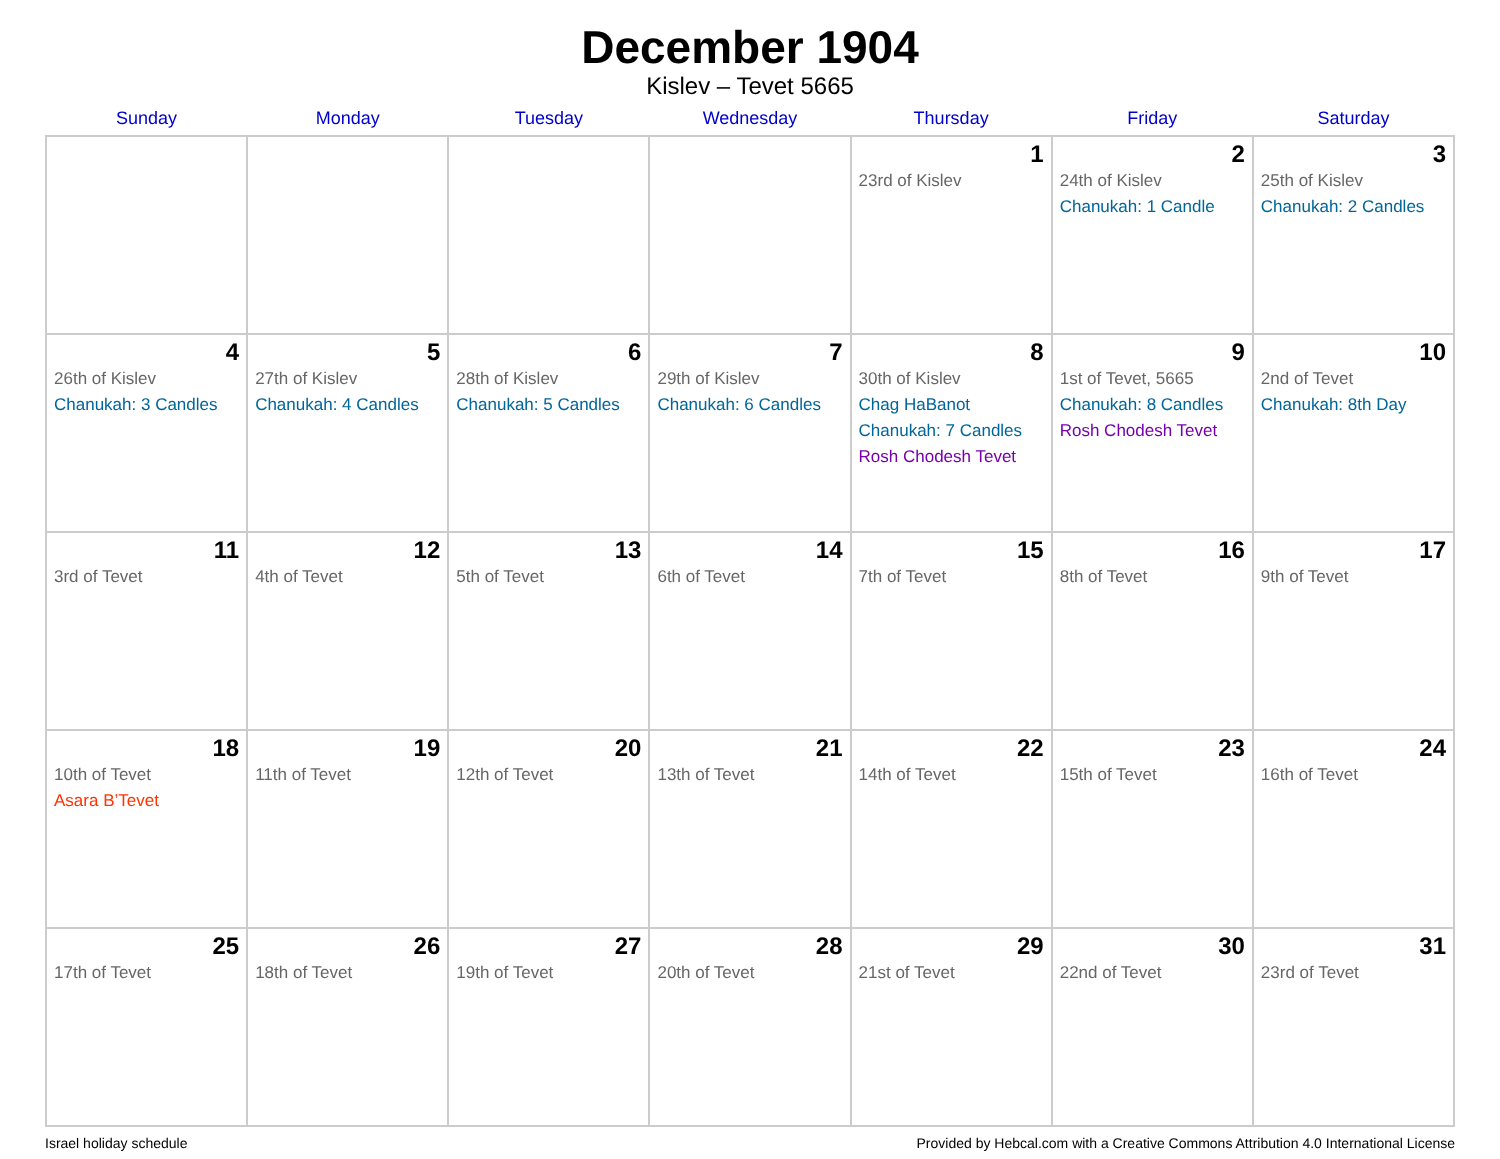December 1904
Kislev – Tevet 5665
| Sunday | Monday | Tuesday | Wednesday | Thursday | Friday | Saturday |
| --- | --- | --- | --- | --- | --- | --- |
| | | | | 1 23rd of Kislev | 2 24th of Kislev Chanukah: 1 Candle | 3 25th of Kislev Chanukah: 2 Candles |
| 4 26th of Kislev Chanukah: 3 Candles | 5 27th of Kislev Chanukah: 4 Candles | 6 28th of Kislev Chanukah: 5 Candles | 7 29th of Kislev Chanukah: 6 Candles | 8 30th of Kislev Chag HaBanot Chanukah: 7 Candles Rosh Chodesh Tevet | 9 1st of Tevet, 5665 Chanukah: 8 Candles Rosh Chodesh Tevet | 10 2nd of Tevet Chanukah: 8th Day |
| 11 3rd of Tevet | 12 4th of Tevet | 13 5th of Tevet | 14 6th of Tevet | 15 7th of Tevet | 16 8th of Tevet | 17 9th of Tevet |
| 18 10th of Tevet Asara B’Tevet | 19 11th of Tevet | 20 12th of Tevet | 21 13th of Tevet | 22 14th of Tevet | 23 15th of Tevet | 24 16th of Tevet |
| 25 17th of Tevet | 26 18th of Tevet | 27 19th of Tevet | 28 20th of Tevet | 29 21st of Tevet | 30 22nd of Tevet | 31 23rd of Tevet |
Israel holiday schedule Provided by Hebcal.com with a Creative Commons Attribution 4.0 International License